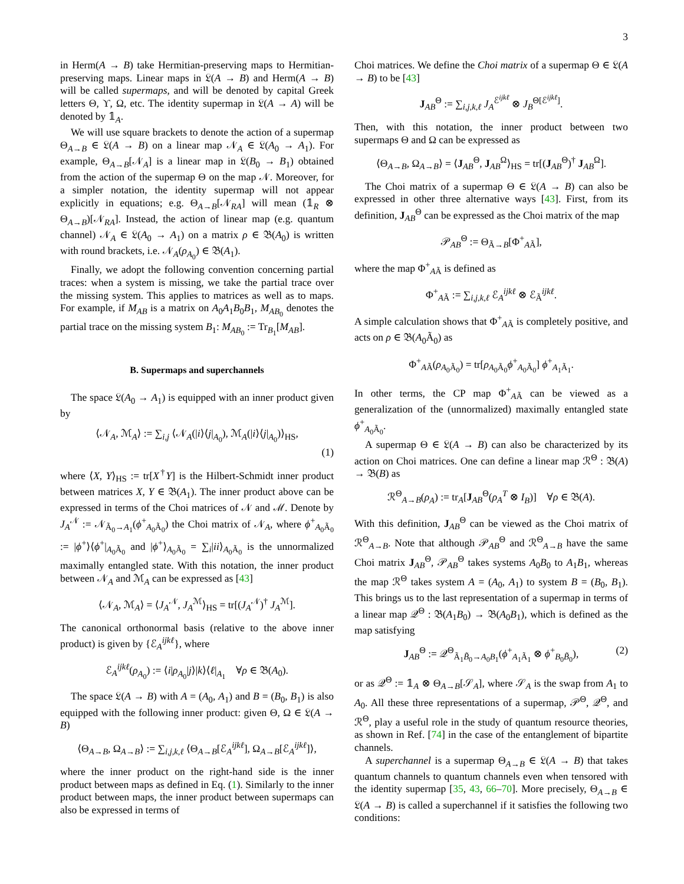3
in Herm(A → B) take Hermitian-preserving maps to Hermitian-preserving maps. Linear maps in 𝔏(A → B) and Herm(A → B) will be called supermaps, and will be denoted by capital Greek letters Θ, ϒ, Ω, etc. The identity supermap in 𝔏(A → A) will be denoted by 𝟙<sub>A</sub>.
We will use square brackets to denote the action of a supermap Θ<sub>A→B</sub> ∈ 𝔏(A → B) on a linear map 𝒩<sub>A</sub> ∈ 𝔏(A<sub>0</sub> → A<sub>1</sub>). For example, Θ<sub>A→B</sub>[𝒩<sub>A</sub>] is a linear map in 𝔏(B<sub>0</sub> → B<sub>1</sub>) obtained from the action of the supermap Θ on the map 𝒩. Moreover, for a simpler notation, the identity supermap will not appear explicitly in equations; e.g. Θ<sub>A→B</sub>[𝒩<sub>RA</sub>] will mean (𝟙<sub>R</sub> ⊗ Θ<sub>A→B</sub>)[𝒩<sub>RA</sub>]. Instead, the action of linear map (e.g. quantum channel) 𝒩<sub>A</sub> ∈ 𝔏(A<sub>0</sub> → A<sub>1</sub>) on a matrix ρ ∈ 𝔅(A<sub>0</sub>) is written with round brackets, i.e. 𝒩<sub>A</sub>(ρ<sub>A<sub>0</sub></sub>) ∈ 𝔅(A<sub>1</sub>).
Finally, we adopt the following convention concerning partial traces: when a system is missing, we take the partial trace over the missing system. This applies to matrices as well as to maps. For example, if M<sub>AB</sub> is a matrix on A<sub>0</sub>A<sub>1</sub>B<sub>0</sub>B<sub>1</sub>, M<sub>AB<sub>0</sub></sub> denotes the partial trace on the missing system B<sub>1</sub>: M<sub>AB<sub>0</sub></sub> := Tr<sub>B<sub>1</sub></sub>[M<sub>AB</sub>].
B. Supermaps and superchannels
The space 𝔏(A<sub>0</sub> → A<sub>1</sub>) is equipped with an inner product given by
⟨𝒩<sub>A</sub>, ℳ<sub>A</sub>⟩ := ∑<sub>i,j</sub> ⟨𝒩<sub>A</sub>(|i⟩⟨j|<sub>A<sub>0</sub></sub>), ℳ<sub>A</sub>(|i⟩⟨j|<sub>A<sub>0</sub></sub>)⟩<sub>HS</sub>,
(1)
where ⟨X, Y⟩<sub>HS</sub> := tr[X<sup>†</sup>Y] is the Hilbert-Schmidt inner product between matrices X, Y ∈ 𝔅(A<sub>1</sub>). The inner product above can be expressed in terms of the Choi matrices of 𝒩 and ℳ. Denote by J<sub>A</sub><sup>𝒩</sup> := 𝒩<sub>Ã<sub>0</sub>→A<sub>1</sub></sub>(ϕ<sup>+</sup><sub>A<sub>0</sub>Ã<sub>0</sub></sub>) the Choi matrix of 𝒩<sub>A</sub>, where ϕ<sup>+</sup><sub>A<sub>0</sub>Ã<sub>0</sub></sub> := |ϕ<sup>+</sup>⟩⟨ϕ<sup>+</sup>|<sub>A<sub>0</sub>Ã<sub>0</sub></sub> and |ϕ<sup>+</sup>⟩<sub>A<sub>0</sub>Ã<sub>0</sub></sub> = ∑<sub>i</sub>|ii⟩<sub>A<sub>0</sub>Ã<sub>0</sub></sub> is the unnormalized maximally entangled state. With this notation, the inner product between 𝒩<sub>A</sub> and ℳ<sub>A</sub> can be expressed as [43]
⟨𝒩<sub>A</sub>, ℳ<sub>A</sub>⟩ = ⟨J<sub>A</sub><sup>𝒩</sup>, J<sub>A</sub><sup>ℳ</sup>⟩<sub>HS</sub> = tr[(J<sub>A</sub><sup>𝒩</sup>)<sup>†</sup> J<sub>A</sub><sup>ℳ</sup>].
The canonical orthonormal basis (relative to the above inner product) is given by {ℰ<sub>A</sub><sup>ijkℓ</sup>}, where
ℰ<sub>A</sub><sup>ijkℓ</sup>(ρ<sub>A<sub>0</sub></sub>) := ⟨i|ρ<sub>A<sub>0</sub></sub>|j⟩|k⟩⟨ℓ|<sub>A<sub>1</sub></sub> ∀ρ ∈ 𝔅(A<sub>0</sub>).
The space 𝔏(A → B) with A = (A<sub>0</sub>, A<sub>1</sub>) and B = (B<sub>0</sub>, B<sub>1</sub>) is also equipped with the following inner product: given Θ, Ω ∈ 𝔏(A → B)
⟨Θ<sub>A→B</sub>, Ω<sub>A→B</sub>⟩ := ∑<sub>i,j,k,ℓ</sub> ⟨Θ<sub>A→B</sub>[ℰ<sub>A</sub><sup>ijkℓ</sup>], Ω<sub>A→B</sub>[ℰ<sub>A</sub><sup>ijkℓ</sup>]⟩,
where the inner product on the right-hand side is the inner product between maps as defined in Eq. (1). Similarly to the inner product between maps, the inner product between supermaps can also be expressed in terms of
Choi matrices. We define the Choi matrix of a supermap Θ ∈ 𝔏(A → B) to be [43]
J<sub>AB</sub><sup>Θ</sup> := ∑<sub>i,j,k,ℓ</sub> J<sub>A</sub><sup>ℰ<sup>ijkℓ</sup></sup> ⊗ J<sub>B</sub><sup>Θ[ℰ<sup>ijkℓ</sup>]</sup>.
Then, with this notation, the inner product between two supermaps Θ and Ω can be expressed as
⟨Θ<sub>A→B</sub>, Ω<sub>A→B</sub>⟩ = ⟨J<sub>AB</sub><sup>Θ</sup>, J<sub>AB</sub><sup>Ω</sup>⟩<sub>HS</sub> = tr[(J<sub>AB</sub><sup>Θ</sup>)<sup>†</sup> J<sub>AB</sub><sup>Ω</sup>].
The Choi matrix of a supermap Θ ∈ 𝔏(A → B) can also be expressed in other three alternative ways [43]. First, from its definition, J<sub>AB</sub><sup>Θ</sup> can be expressed as the Choi matrix of the map
𝒫<sub>AB</sub><sup>Θ</sup> := Θ<sub>Ã→B</sub>[Φ<sup>+</sup><sub>AÃ</sub>],
where the map Φ<sup>+</sup><sub>AÃ</sub> is defined as
Φ<sup>+</sup><sub>AÃ</sub> := ∑<sub>i,j,k,ℓ</sub> ℰ<sub>A</sub><sup>ijkℓ</sup> ⊗ ℰ<sub>Ã</sub><sup>ijkℓ</sup>.
A simple calculation shows that Φ<sup>+</sup><sub>AÃ</sub> is completely positive, and acts on ρ ∈ 𝔅(A<sub>0</sub>Ã<sub>0</sub>) as
Φ<sup>+</sup><sub>AÃ</sub>(ρ<sub>A<sub>0</sub>Ã<sub>0</sub></sub>) = tr[ρ<sub>A<sub>0</sub>Ã<sub>0</sub></sub>ϕ<sup>+</sup><sub>A<sub>0</sub>Ã<sub>0</sub></sub>] ϕ<sup>+</sup><sub>A<sub>1</sub>Ã<sub>1</sub></sub>.
In other terms, the CP map Φ<sup>+</sup><sub>AÃ</sub> can be viewed as a generalization of the (unnormalized) maximally entangled state ϕ<sup>+</sup><sub>A<sub>0</sub>Ã<sub>0</sub></sub>.
A supermap Θ ∈ 𝔏(A → B) can also be characterized by its action on Choi matrices. One can define a linear map ℛ<sup>Θ</sup> : 𝔅(A) → 𝔅(B) as
ℛ<sup>Θ</sup><sub>A→B</sub>(ρ<sub>A</sub>) := tr<sub>A</sub>[J<sub>AB</sub><sup>Θ</sup>(ρ<sub>A</sub><sup>T</sup> ⊗ I<sub>B</sub>)] ∀ρ ∈ 𝔅(A).
With this definition, J<sub>AB</sub><sup>Θ</sup> can be viewed as the Choi matrix of ℛ<sup>Θ</sup><sub>A→B</sub>. Note that although 𝒫<sub>AB</sub><sup>Θ</sup> and ℛ<sup>Θ</sup><sub>A→B</sub> have the same Choi matrix J<sub>AB</sub><sup>Θ</sup>, 𝒫<sub>AB</sub><sup>Θ</sup> takes systems A<sub>0</sub>B<sub>0</sub> to A<sub>1</sub>B<sub>1</sub>, whereas the map ℛ<sup>Θ</sup> takes system A = (A<sub>0</sub>, A<sub>1</sub>) to system B = (B<sub>0</sub>, B<sub>1</sub>). This brings us to the last representation of a supermap in terms of a linear map 𝒬<sup>Θ</sup> : 𝔅(A<sub>1</sub>B<sub>0</sub>) → 𝔅(A<sub>0</sub>B<sub>1</sub>), which is defined as the map satisfying
J<sub>AB</sub><sup>Θ</sup> := 𝒬<sup>Θ</sup><sub>Ã<sub>1</sub>B̃<sub>0</sub>→A<sub>0</sub>B<sub>1</sub></sub>(ϕ<sup>+</sup><sub>A<sub>1</sub>Ã<sub>1</sub></sub> ⊗ ϕ<sup>+</sup><sub>B<sub>0</sub>B̃<sub>0</sub></sub>), (2)
or as 𝒬<sup>Θ</sup> := 𝟙<sub>A</sub> ⊗ Θ<sub>A→B</sub>[𝒮<sub>A</sub>], where 𝒮<sub>A</sub> is the swap from A<sub>1</sub> to A<sub>0</sub>. All these three representations of a supermap, 𝒫<sup>Θ</sup>, 𝒬<sup>Θ</sup>, and ℛ<sup>Θ</sup>, play a useful role in the study of quantum resource theories, as shown in Ref. [74] in the case of the entanglement of bipartite channels.
A superchannel is a supermap Θ<sub>A→B</sub> ∈ 𝔏(A → B) that takes quantum channels to quantum channels even when tensored with the identity supermap [35, 43, 66–70]. More precisely, Θ<sub>A→B</sub> ∈ 𝔏(A → B) is called a superchannel if it satisfies the following two conditions: